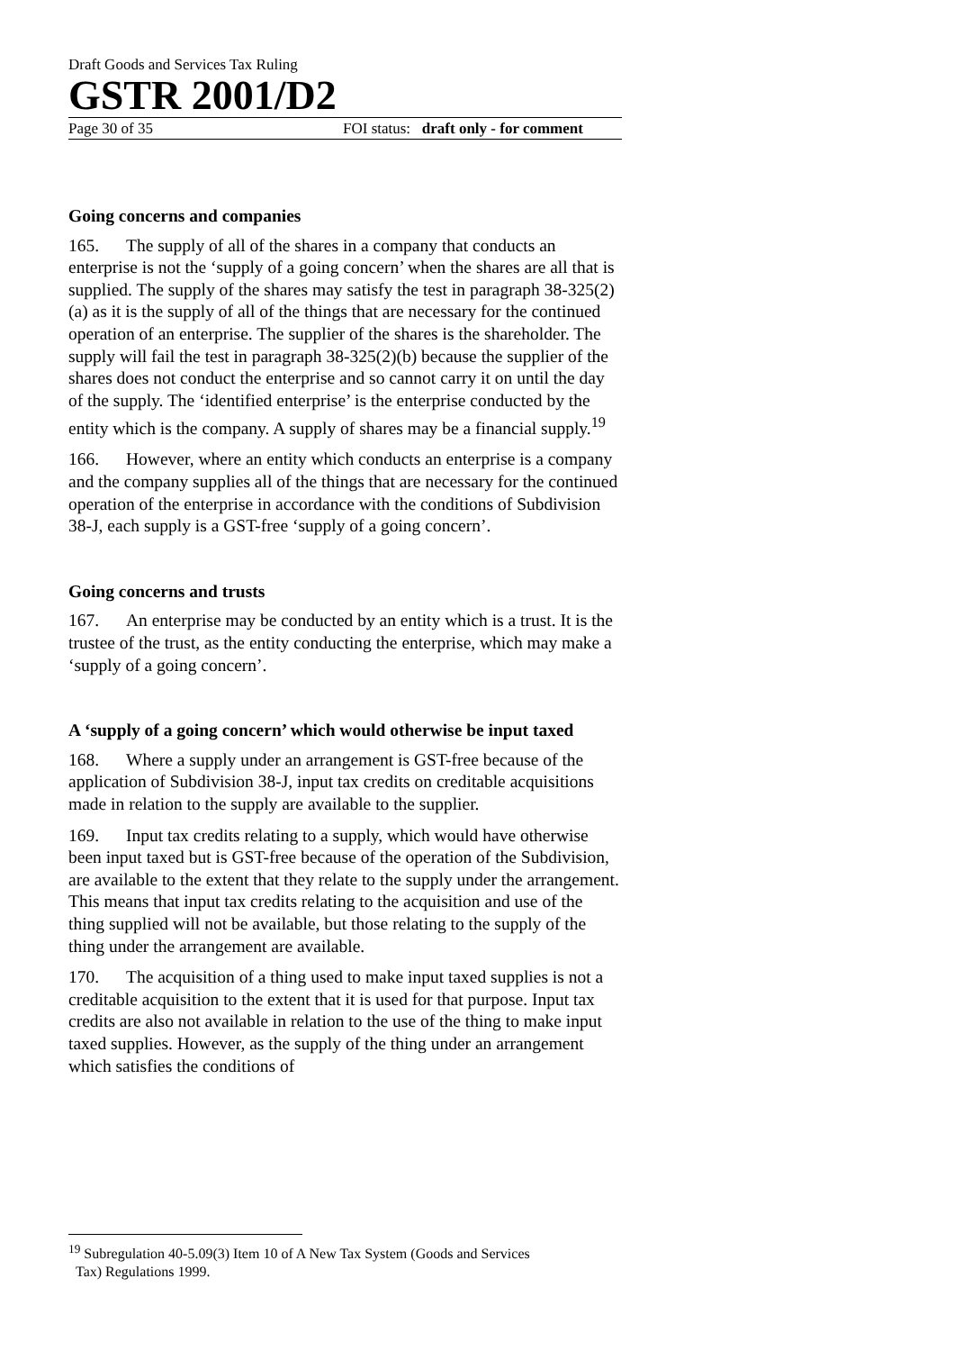Draft Goods and Services Tax Ruling
GSTR 2001/D2
Page 30 of 35 FOI status: draft only - for comment
Going concerns and companies
165. The supply of all of the shares in a company that conducts an enterprise is not the ‘supply of a going concern’ when the shares are all that is supplied. The supply of the shares may satisfy the test in paragraph 38-325(2)(a) as it is the supply of all of the things that are necessary for the continued operation of an enterprise. The supplier of the shares is the shareholder. The supply will fail the test in paragraph 38-325(2)(b) because the supplier of the shares does not conduct the enterprise and so cannot carry it on until the day of the supply. The ‘identified enterprise’ is the enterprise conducted by the entity which is the company. A supply of shares may be a financial supply.<sup>19</sup>
166. However, where an entity which conducts an enterprise is a company and the company supplies all of the things that are necessary for the continued operation of the enterprise in accordance with the conditions of Subdivision 38-J, each supply is a GST-free ‘supply of a going concern’.
Going concerns and trusts
167. An enterprise may be conducted by an entity which is a trust. It is the trustee of the trust, as the entity conducting the enterprise, which may make a ‘supply of a going concern’.
A ‘supply of a going concern’ which would otherwise be input taxed
168. Where a supply under an arrangement is GST-free because of the application of Subdivision 38-J, input tax credits on creditable acquisitions made in relation to the supply are available to the supplier.
169. Input tax credits relating to a supply, which would have otherwise been input taxed but is GST-free because of the operation of the Subdivision, are available to the extent that they relate to the supply under the arrangement. This means that input tax credits relating to the acquisition and use of the thing supplied will not be available, but those relating to the supply of the thing under the arrangement are available.
170. The acquisition of a thing used to make input taxed supplies is not a creditable acquisition to the extent that it is used for that purpose. Input tax credits are also not available in relation to the use of the thing to make input taxed supplies. However, as the supply of the thing under an arrangement which satisfies the conditions of
<sup>19</sup> Subregulation 40-5.09(3) Item 10 of A New Tax System (Goods and Services
Tax) Regulations 1999.